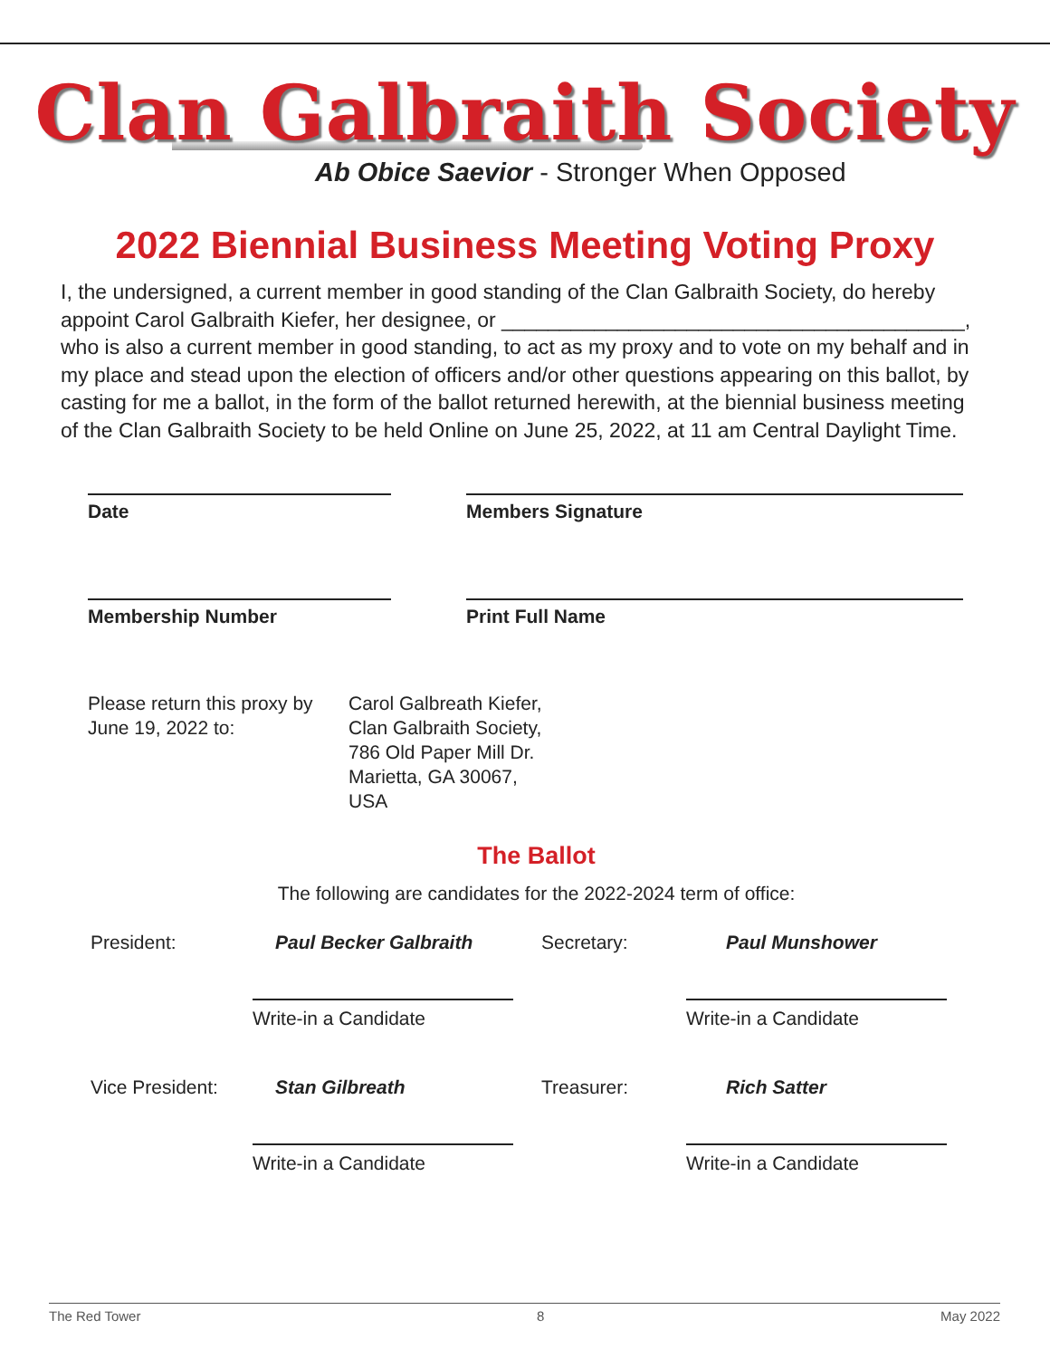Clan Galbraith Society
Ab Obice Saevior - Stronger When Opposed
2022 Biennial Business Meeting Voting Proxy
I, the undersigned, a current member in good standing of the Clan Galbraith Society, do hereby appoint Carol Galbraith Kiefer, her designee, or ________________________________________, who is also a current member in good standing, to act as my proxy and to vote on my behalf and in my place and stead upon the election of officers and/or other questions appearing on this ballot, by casting for me a ballot, in the form of the ballot returned herewith, at the biennial business meeting of the Clan Galbraith Society to be held Online on June 25, 2022, at 11 am Central Daylight Time.
Date Members Signature
Membership Number Print Full Name
Please return this proxy by
June 19, 2022 to:
Carol Galbreath Kiefer,
Clan Galbraith Society,
786 Old Paper Mill Dr.
Marietta, GA 30067,
USA
The Ballot
The following are candidates for the 2022-2024 term of office:
President:
Paul Becker Galbraith
Secretary:
Paul Munshower
Write-in a Candidate
Write-in a Candidate
Vice President:
Stan Gilbreath
Treasurer:
Rich Satter
Write-in a Candidate
Write-in a Candidate
The Red Tower 8 May 2022